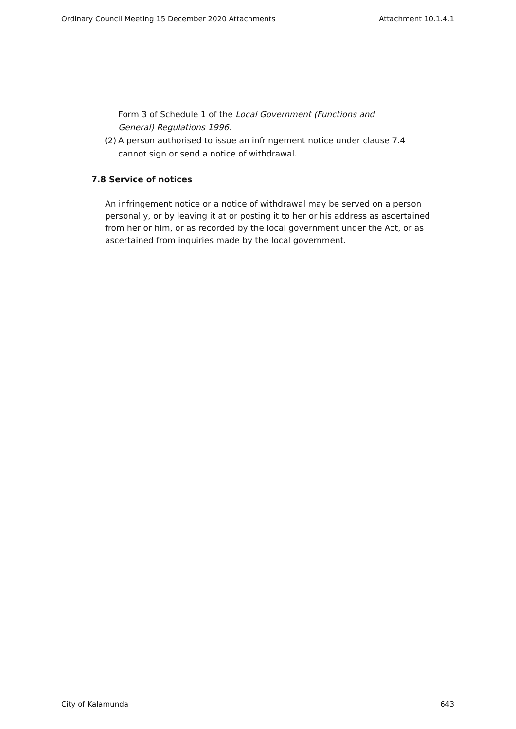Ordinary Council Meeting 15 December 2020 Attachments Attachment 10.1.4.1
Form 3 of Schedule 1 of the Local Government (Functions and General) Regulations 1996.
(2)
A person authorised to issue an infringement notice under clause 7.4
cannot sign or send a notice of withdrawal.
7.8 Service of notices
An infringement notice or a notice of withdrawal may be served on a person personally, or by leaving it at or posting it to her or his address as ascertained from her or him, or as recorded by the local government under the Act, or as ascertained from inquiries made by the local government.
City of Kalamunda 643